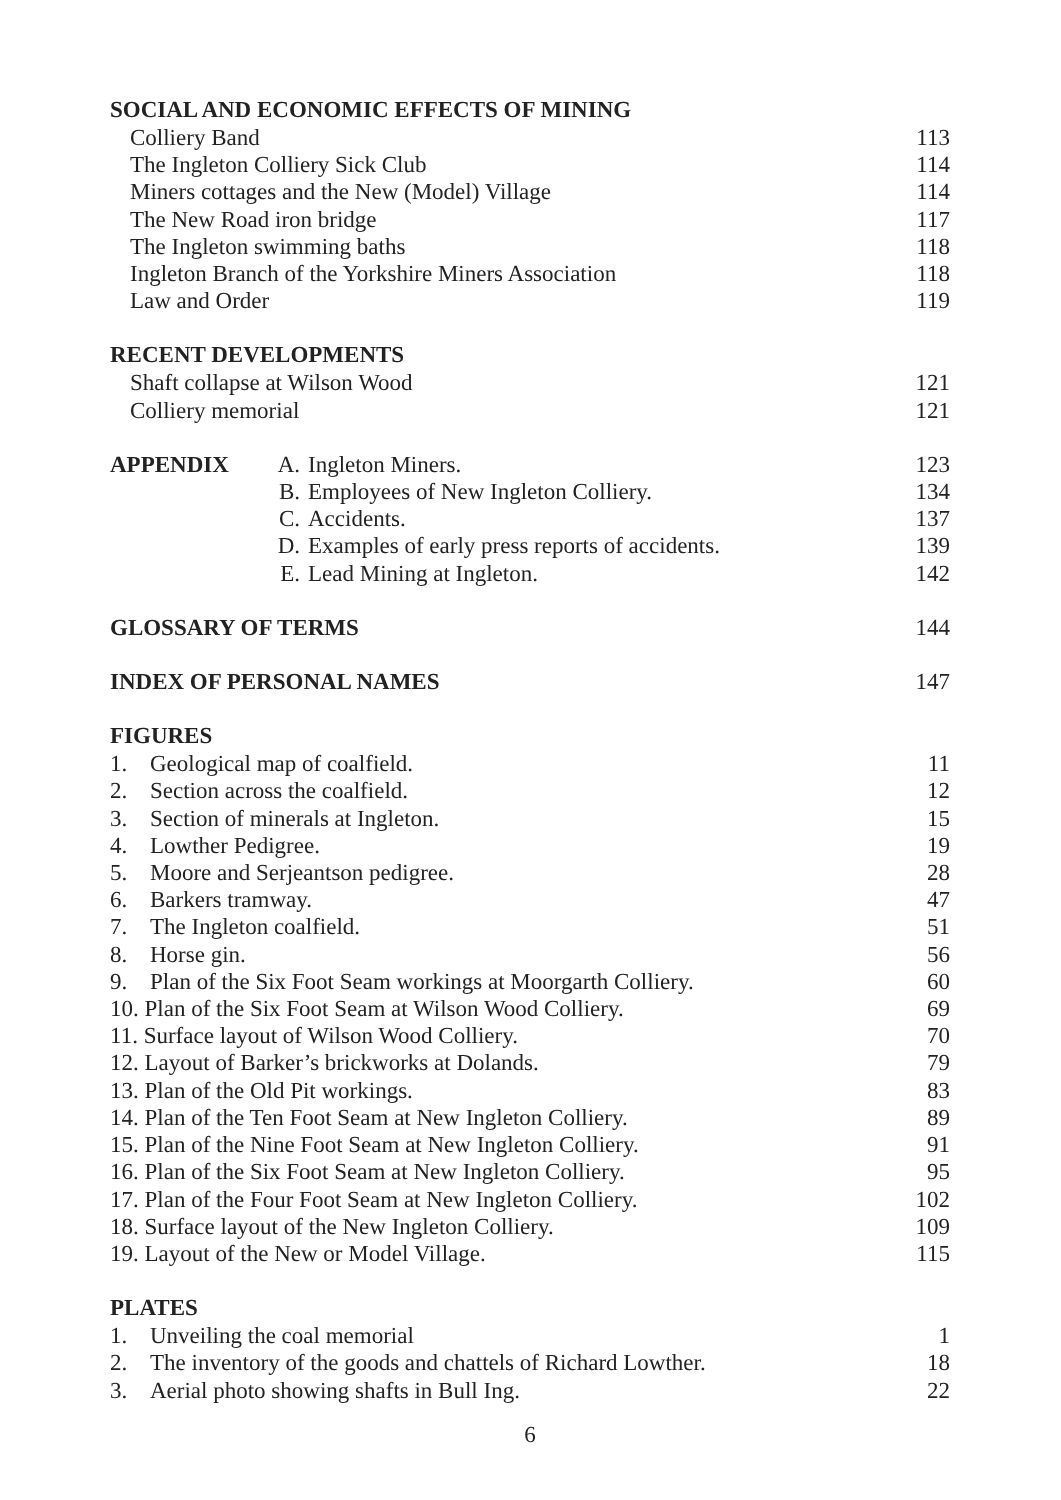SOCIAL AND ECONOMIC EFFECTS OF MINING
Colliery Band 113
The Ingleton Colliery Sick Club 114
Miners cottages and the New (Model) Village 114
The New Road iron bridge 117
The Ingleton swimming baths 118
Ingleton Branch of the Yorkshire Miners Association 118
Law and Order 119
RECENT DEVELOPMENTS
Shaft collapse at Wilson Wood 121
Colliery memorial 121
APPENDIX A. Ingleton Miners. 123
B. Employees of New Ingleton Colliery. 134
C. Accidents. 137
D. Examples of early press reports of accidents. 139
E. Lead Mining at Ingleton. 142
GLOSSARY OF TERMS 144
INDEX OF PERSONAL NAMES 147
FIGURES
1. Geological map of coalfield. 11
2. Section across the coalfield. 12
3. Section of minerals at Ingleton. 15
4. Lowther Pedigree. 19
5. Moore and Serjeantson pedigree. 28
6. Barkers tramway. 47
7. The Ingleton coalfield. 51
8. Horse gin. 56
9. Plan of the Six Foot Seam workings at Moorgarth Colliery. 60
10. Plan of the Six Foot Seam at Wilson Wood Colliery. 69
11. Surface layout of Wilson Wood Colliery. 70
12. Layout of Barker’s brickworks at Dolands. 79
13. Plan of the Old Pit workings. 83
14. Plan of the Ten Foot Seam at New Ingleton Colliery. 89
15. Plan of the Nine Foot Seam at New Ingleton Colliery. 91
16. Plan of the Six Foot Seam at New Ingleton Colliery. 95
17. Plan of the Four Foot Seam at New Ingleton Colliery. 102
18. Surface layout of the New Ingleton Colliery. 109
19. Layout of the New or Model Village. 115
PLATES
1. Unveiling the coal memorial 1
2. The inventory of the goods and chattels of Richard Lowther. 18
3. Aerial photo showing shafts in Bull Ing. 22
6